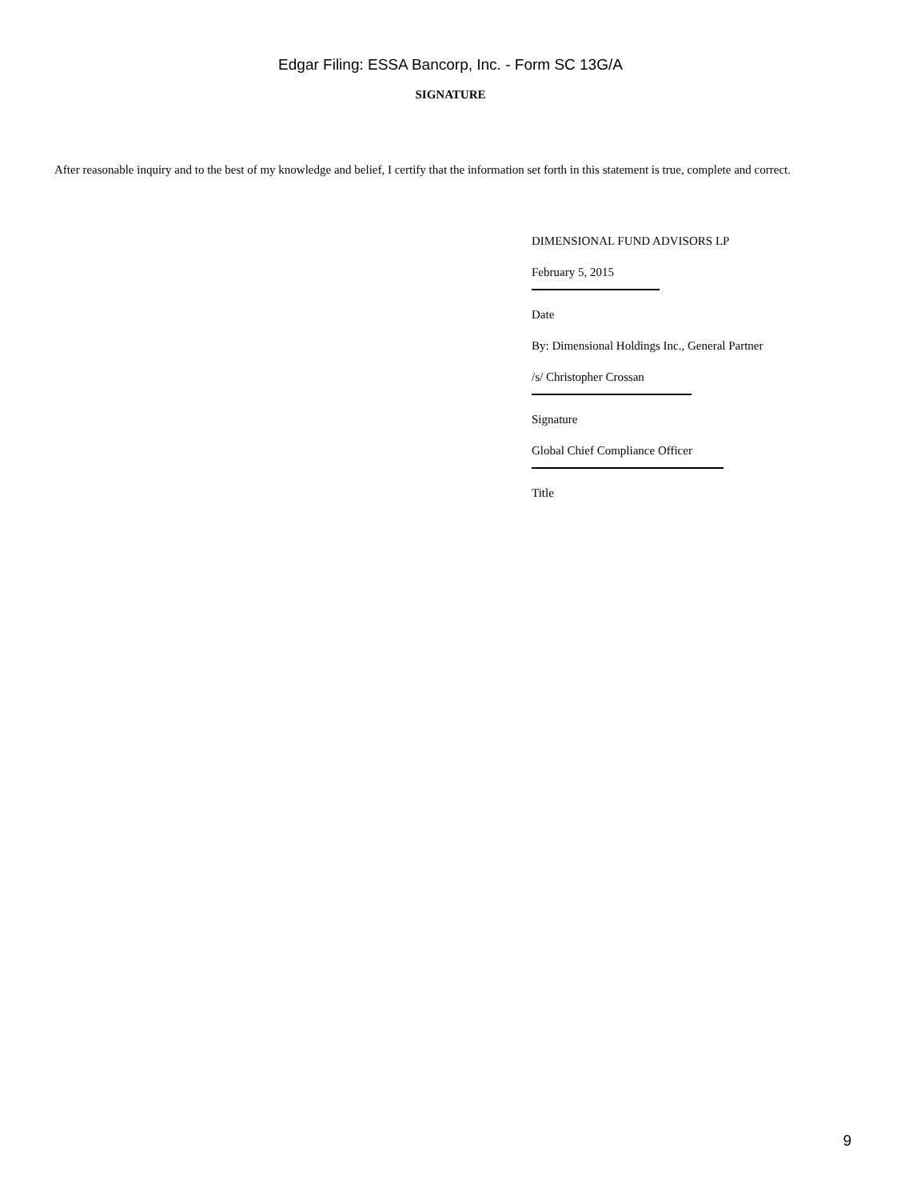Edgar Filing: ESSA Bancorp, Inc. - Form SC 13G/A
SIGNATURE
After reasonable inquiry and to the best of my knowledge and belief, I certify that the information set forth in this statement is true, complete and correct.
DIMENSIONAL FUND ADVISORS LP
February 5, 2015
Date
By: Dimensional Holdings Inc., General Partner
/s/ Christopher Crossan
Signature
Global Chief Compliance Officer
Title
9